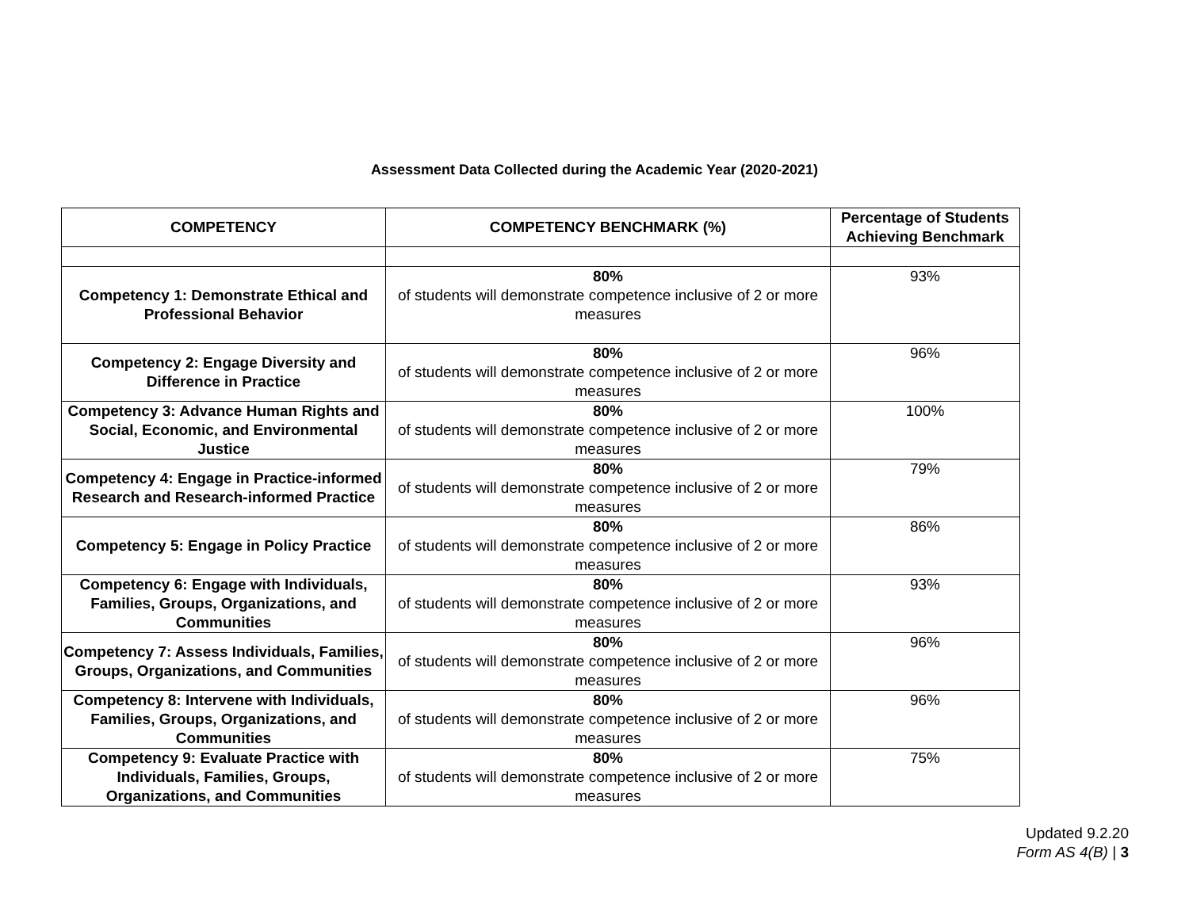Assessment Data Collected during the Academic Year (2020-2021)
| COMPETENCY | COMPETENCY BENCHMARK (%) | Percentage of Students Achieving Benchmark |
| --- | --- | --- |
| Competency 1: Demonstrate Ethical and Professional Behavior | 80% of students will demonstrate competence inclusive of 2 or more measures | 93% |
| Competency 2: Engage Diversity and Difference in Practice | 80% of students will demonstrate competence inclusive of 2 or more measures | 96% |
| Competency 3: Advance Human Rights and Social, Economic, and Environmental Justice | 80% of students will demonstrate competence inclusive of 2 or more measures | 100% |
| Competency 4: Engage in Practice-informed Research and Research-informed Practice | 80% of students will demonstrate competence inclusive of 2 or more measures | 79% |
| Competency 5: Engage in Policy Practice | 80% of students will demonstrate competence inclusive of 2 or more measures | 86% |
| Competency 6: Engage with Individuals, Families, Groups, Organizations, and Communities | 80% of students will demonstrate competence inclusive of 2 or more measures | 93% |
| Competency 7: Assess Individuals, Families, Groups, Organizations, and Communities | 80% of students will demonstrate competence inclusive of 2 or more measures | 96% |
| Competency 8: Intervene with Individuals, Families, Groups, Organizations, and Communities | 80% of students will demonstrate competence inclusive of 2 or more measures | 96% |
| Competency 9: Evaluate Practice with Individuals, Families, Groups, Organizations, and Communities | 80% of students will demonstrate competence inclusive of 2 or more measures | 75% |
Updated 9.2.20
Form AS 4(B) | 3